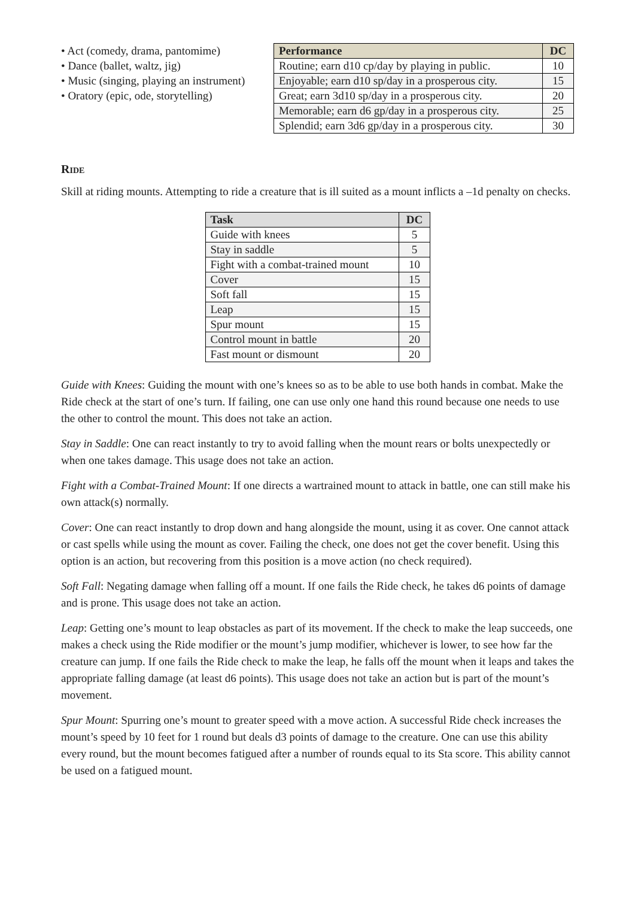• Act (comedy, drama, pantomime)
• Dance (ballet, waltz, jig)
• Music (singing, playing an instrument)
• Oratory (epic, ode, storytelling)
| Performance | DC |
| --- | --- |
| Routine; earn d10 cp/day by playing in public. | 10 |
| Enjoyable; earn d10 sp/day in a prosperous city. | 15 |
| Great; earn 3d10 sp/day in a prosperous city. | 20 |
| Memorable; earn d6 gp/day in a prosperous city. | 25 |
| Splendid; earn 3d6 gp/day in a prosperous city. | 30 |
Ride
Skill at riding mounts. Attempting to ride a creature that is ill suited as a mount inflicts a –1d penalty on checks.
| Task | DC |
| --- | --- |
| Guide with knees | 5 |
| Stay in saddle | 5 |
| Fight with a combat-trained mount | 10 |
| Cover | 15 |
| Soft fall | 15 |
| Leap | 15 |
| Spur mount | 15 |
| Control mount in battle | 20 |
| Fast mount or dismount | 20 |
Guide with Knees: Guiding the mount with one’s knees so as to be able to use both hands in combat. Make the Ride check at the start of one’s turn. If failing, one can use only one hand this round because one needs to use the other to control the mount. This does not take an action.
Stay in Saddle: One can react instantly to try to avoid falling when the mount rears or bolts unexpectedly or when one takes damage. This usage does not take an action.
Fight with a Combat-Trained Mount: If one directs a wartrained mount to attack in battle, one can still make his own attack(s) normally.
Cover: One can react instantly to drop down and hang alongside the mount, using it as cover. One cannot attack or cast spells while using the mount as cover. Failing the check, one does not get the cover benefit. Using this option is an action, but recovering from this position is a move action (no check required).
Soft Fall: Negating damage when falling off a mount. If one fails the Ride check, he takes d6 points of damage and is prone. This usage does not take an action.
Leap: Getting one’s mount to leap obstacles as part of its movement. If the check to make the leap succeeds, one makes a check using the Ride modifier or the mount’s jump modifier, whichever is lower, to see how far the creature can jump. If one fails the Ride check to make the leap, he falls off the mount when it leaps and takes the appropriate falling damage (at least d6 points). This usage does not take an action but is part of the mount’s movement.
Spur Mount: Spurring one’s mount to greater speed with a move action. A successful Ride check increases the mount’s speed by 10 feet for 1 round but deals d3 points of damage to the creature. One can use this ability every round, but the mount becomes fatigued after a number of rounds equal to its Sta score. This ability cannot be used on a fatigued mount.